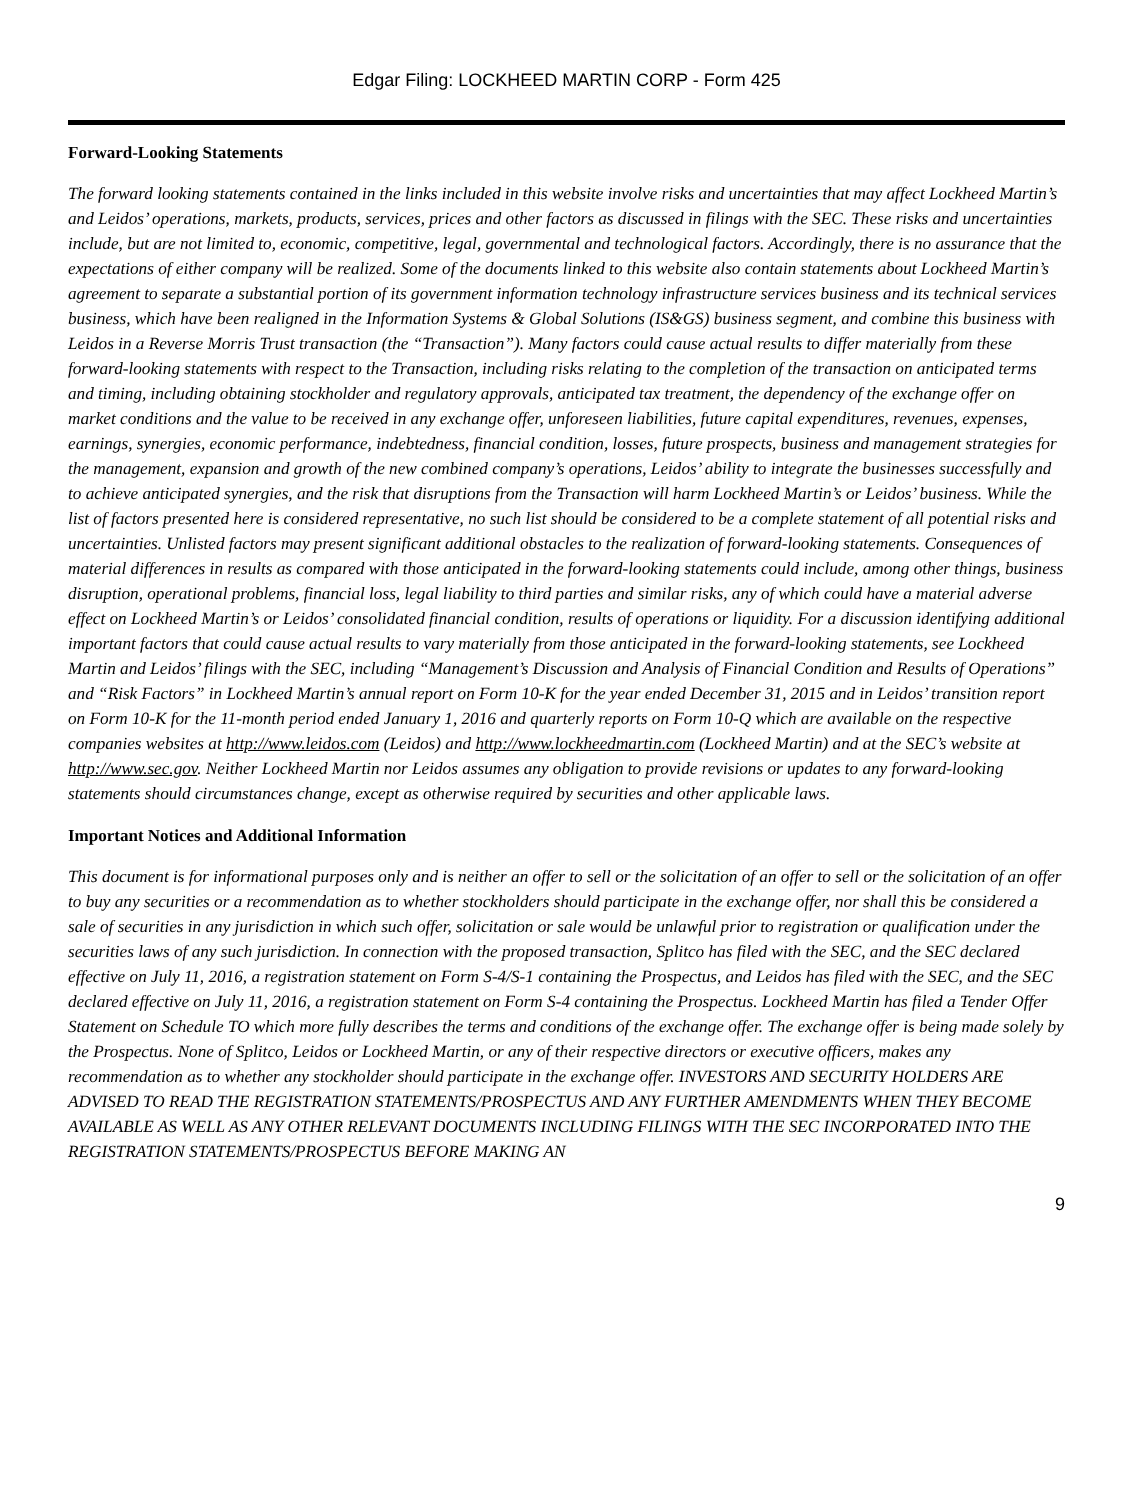Edgar Filing: LOCKHEED MARTIN CORP - Form 425
Forward-Looking Statements
The forward looking statements contained in the links included in this website involve risks and uncertainties that may affect Lockheed Martin’s and Leidos’ operations, markets, products, services, prices and other factors as discussed in filings with the SEC. These risks and uncertainties include, but are not limited to, economic, competitive, legal, governmental and technological factors. Accordingly, there is no assurance that the expectations of either company will be realized. Some of the documents linked to this website also contain statements about Lockheed Martin’s agreement to separate a substantial portion of its government information technology infrastructure services business and its technical services business, which have been realigned in the Information Systems & Global Solutions (IS&GS) business segment, and combine this business with Leidos in a Reverse Morris Trust transaction (the “Transaction”). Many factors could cause actual results to differ materially from these forward-looking statements with respect to the Transaction, including risks relating to the completion of the transaction on anticipated terms and timing, including obtaining stockholder and regulatory approvals, anticipated tax treatment, the dependency of the exchange offer on market conditions and the value to be received in any exchange offer, unforeseen liabilities, future capital expenditures, revenues, expenses, earnings, synergies, economic performance, indebtedness, financial condition, losses, future prospects, business and management strategies for the management, expansion and growth of the new combined company’s operations, Leidos’ ability to integrate the businesses successfully and to achieve anticipated synergies, and the risk that disruptions from the Transaction will harm Lockheed Martin’s or Leidos’ business. While the list of factors presented here is considered representative, no such list should be considered to be a complete statement of all potential risks and uncertainties. Unlisted factors may present significant additional obstacles to the realization of forward-looking statements. Consequences of material differences in results as compared with those anticipated in the forward-looking statements could include, among other things, business disruption, operational problems, financial loss, legal liability to third parties and similar risks, any of which could have a material adverse effect on Lockheed Martin’s or Leidos’ consolidated financial condition, results of operations or liquidity. For a discussion identifying additional important factors that could cause actual results to vary materially from those anticipated in the forward-looking statements, see Lockheed Martin and Leidos’ filings with the SEC, including “Management’s Discussion and Analysis of Financial Condition and Results of Operations” and “Risk Factors” in Lockheed Martin’s annual report on Form 10-K for the year ended December 31, 2015 and in Leidos’ transition report on Form 10-K for the 11-month period ended January 1, 2016 and quarterly reports on Form 10-Q which are available on the respective companies websites at http://www.leidos.com (Leidos) and http://www.lockheedmartin.com (Lockheed Martin) and at the SEC’s website at http://www.sec.gov. Neither Lockheed Martin nor Leidos assumes any obligation to provide revisions or updates to any forward-looking statements should circumstances change, except as otherwise required by securities and other applicable laws.
Important Notices and Additional Information
This document is for informational purposes only and is neither an offer to sell or the solicitation of an offer to sell or the solicitation of an offer to buy any securities or a recommendation as to whether stockholders should participate in the exchange offer, nor shall this be considered a sale of securities in any jurisdiction in which such offer, solicitation or sale would be unlawful prior to registration or qualification under the securities laws of any such jurisdiction. In connection with the proposed transaction, Splitco has filed with the SEC, and the SEC declared effective on July 11, 2016, a registration statement on Form S-4/S-1 containing the Prospectus, and Leidos has filed with the SEC, and the SEC declared effective on July 11, 2016, a registration statement on Form S-4 containing the Prospectus. Lockheed Martin has filed a Tender Offer Statement on Schedule TO which more fully describes the terms and conditions of the exchange offer. The exchange offer is being made solely by the Prospectus. None of Splitco, Leidos or Lockheed Martin, or any of their respective directors or executive officers, makes any recommendation as to whether any stockholder should participate in the exchange offer. INVESTORS AND SECURITY HOLDERS ARE ADVISED TO READ THE REGISTRATION STATEMENTS/PROSPECTUS AND ANY FURTHER AMENDMENTS WHEN THEY BECOME AVAILABLE AS WELL AS ANY OTHER RELEVANT DOCUMENTS INCLUDING FILINGS WITH THE SEC INCORPORATED INTO THE REGISTRATION STATEMENTS/PROSPECTUS BEFORE MAKING AN
9